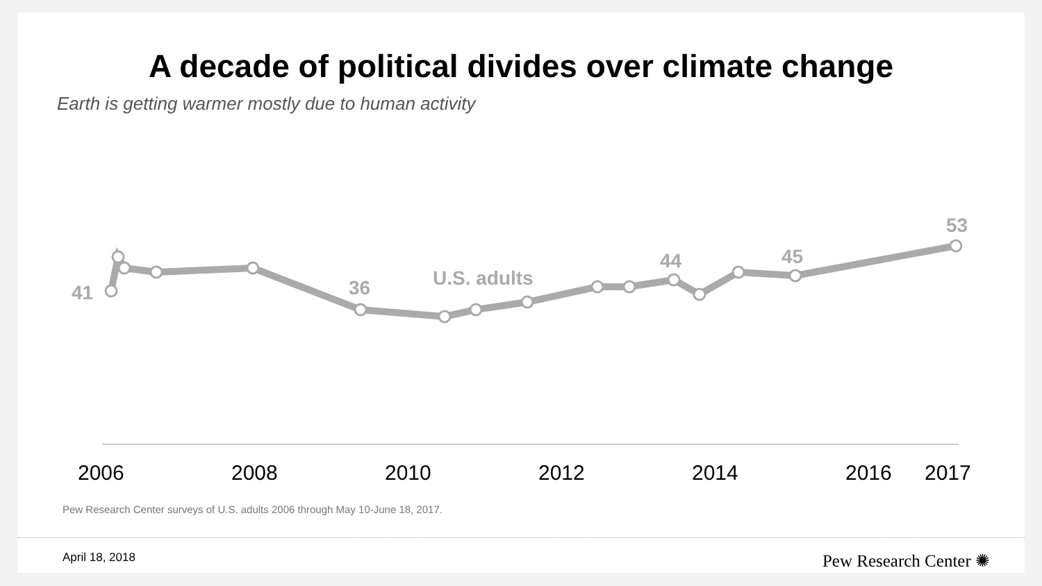A decade of political divides over climate change
Earth is getting warmer mostly due to human activity
41
36
U.S. adults
44
45
53
2006
2008
2010
2012
2014
2016
2017
Pew Research Center surveys of U.S. adults 2006 through May 10-June 18, 2017.
April 18, 2018 Pew Research Center ✺